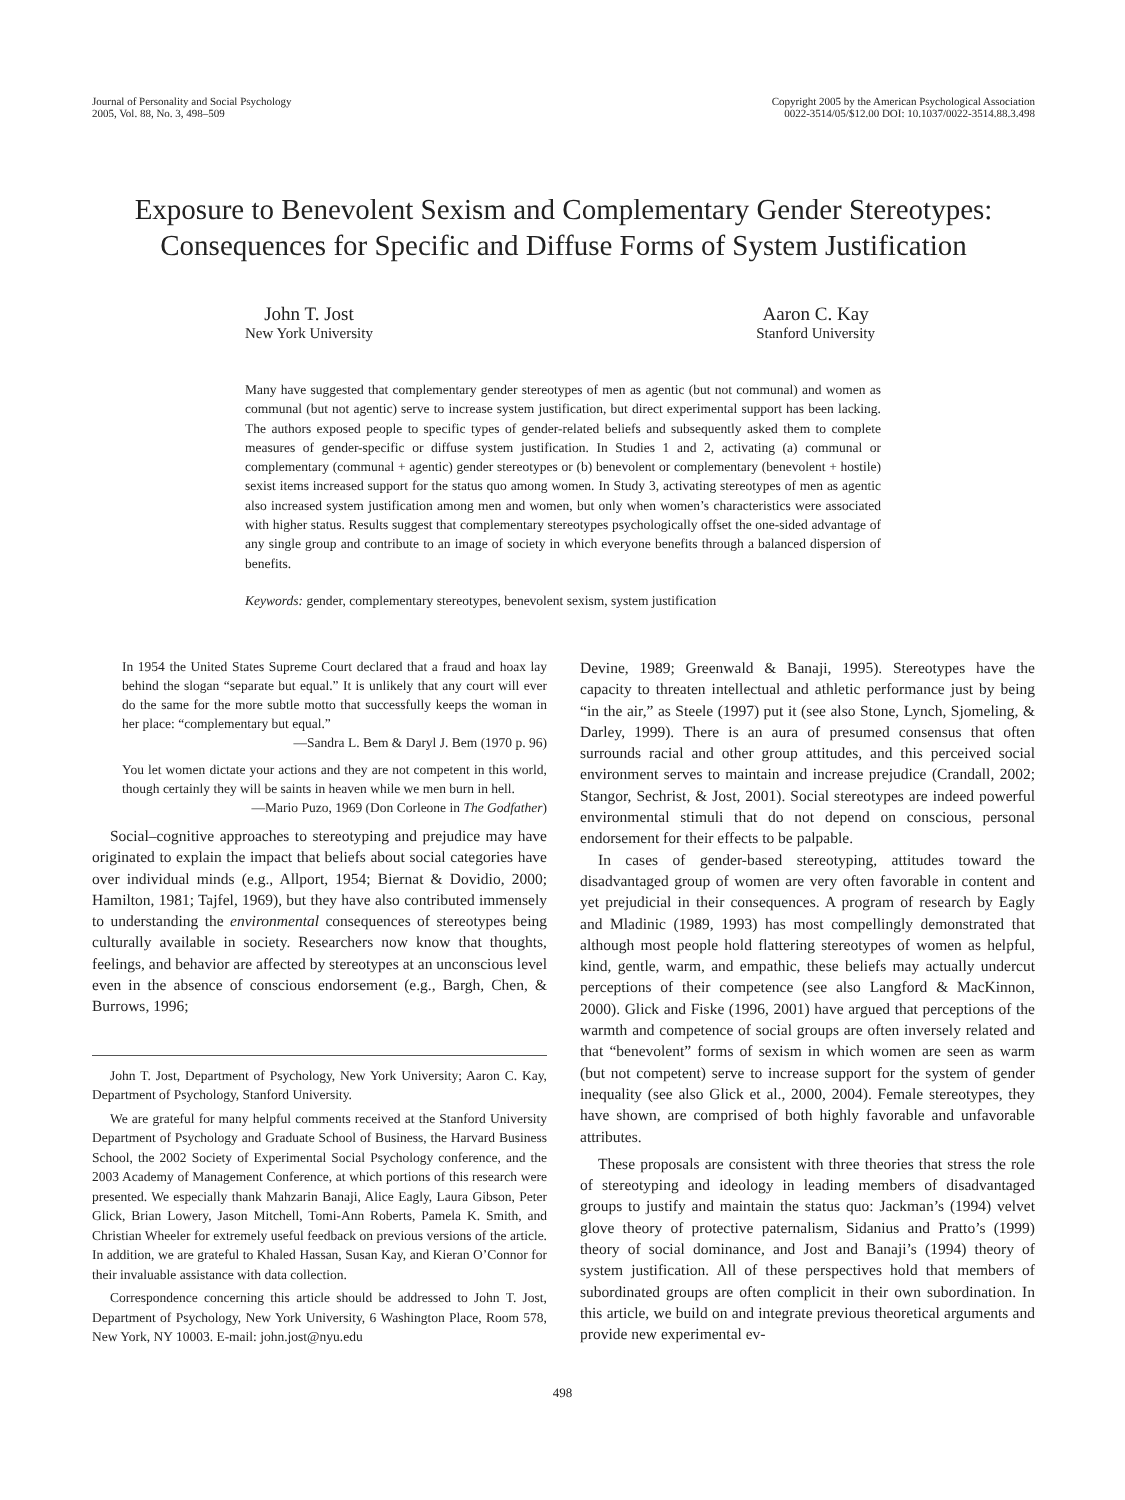Journal of Personality and Social Psychology
2005, Vol. 88, No. 3, 498–509
Copyright 2005 by the American Psychological Association
0022-3514/05/$12.00 DOI: 10.1037/0022-3514.88.3.498
Exposure to Benevolent Sexism and Complementary Gender Stereotypes:
Consequences for Specific and Diffuse Forms of System Justification
John T. Jost
New York University
Aaron C. Kay
Stanford University
Many have suggested that complementary gender stereotypes of men as agentic (but not communal) and women as communal (but not agentic) serve to increase system justification, but direct experimental support has been lacking. The authors exposed people to specific types of gender-related beliefs and subsequently asked them to complete measures of gender-specific or diffuse system justification. In Studies 1 and 2, activating (a) communal or complementary (communal + agentic) gender stereotypes or (b) benevolent or complementary (benevolent + hostile) sexist items increased support for the status quo among women. In Study 3, activating stereotypes of men as agentic also increased system justification among men and women, but only when women’s characteristics were associated with higher status. Results suggest that complementary stereotypes psychologically offset the one-sided advantage of any single group and contribute to an image of society in which everyone benefits through a balanced dispersion of benefits.
Keywords: gender, complementary stereotypes, benevolent sexism, system justification
In 1954 the United States Supreme Court declared that a fraud and hoax lay behind the slogan “separate but equal.” It is unlikely that any court will ever do the same for the more subtle motto that successfully keeps the woman in her place: “complementary but equal.”
—Sandra L. Bem & Daryl J. Bem (1970 p. 96)
You let women dictate your actions and they are not competent in this world, though certainly they will be saints in heaven while we men burn in hell.
—Mario Puzo, 1969 (Don Corleone in The Godfather)
Social–cognitive approaches to stereotyping and prejudice may have originated to explain the impact that beliefs about social categories have over individual minds (e.g., Allport, 1954; Biernat & Dovidio, 2000; Hamilton, 1981; Tajfel, 1969), but they have also contributed immensely to understanding the environmental consequences of stereotypes being culturally available in society. Researchers now know that thoughts, feelings, and behavior are affected by stereotypes at an unconscious level even in the absence of conscious endorsement (e.g., Bargh, Chen, & Burrows, 1996;
John T. Jost, Department of Psychology, New York University; Aaron C. Kay, Department of Psychology, Stanford University.
We are grateful for many helpful comments received at the Stanford University Department of Psychology and Graduate School of Business, the Harvard Business School, the 2002 Society of Experimental Social Psychology conference, and the 2003 Academy of Management Conference, at which portions of this research were presented. We especially thank Mahzarin Banaji, Alice Eagly, Laura Gibson, Peter Glick, Brian Lowery, Jason Mitchell, Tomi-Ann Roberts, Pamela K. Smith, and Christian Wheeler for extremely useful feedback on previous versions of the article. In addition, we are grateful to Khaled Hassan, Susan Kay, and Kieran O’Connor for their invaluable assistance with data collection.
Correspondence concerning this article should be addressed to John T. Jost, Department of Psychology, New York University, 6 Washington Place, Room 578, New York, NY 10003. E-mail: john.jost@nyu.edu
Devine, 1989; Greenwald & Banaji, 1995). Stereotypes have the capacity to threaten intellectual and athletic performance just by being “in the air,” as Steele (1997) put it (see also Stone, Lynch, Sjomeling, & Darley, 1999). There is an aura of presumed consensus that often surrounds racial and other group attitudes, and this perceived social environment serves to maintain and increase prejudice (Crandall, 2002; Stangor, Sechrist, & Jost, 2001). Social stereotypes are indeed powerful environmental stimuli that do not depend on conscious, personal endorsement for their effects to be palpable.
In cases of gender-based stereotyping, attitudes toward the disadvantaged group of women are very often favorable in content and yet prejudicial in their consequences. A program of research by Eagly and Mladinic (1989, 1993) has most compellingly demonstrated that although most people hold flattering stereotypes of women as helpful, kind, gentle, warm, and empathic, these beliefs may actually undercut perceptions of their competence (see also Langford & MacKinnon, 2000). Glick and Fiske (1996, 2001) have argued that perceptions of the warmth and competence of social groups are often inversely related and that “benevolent” forms of sexism in which women are seen as warm (but not competent) serve to increase support for the system of gender inequality (see also Glick et al., 2000, 2004). Female stereotypes, they have shown, are comprised of both highly favorable and unfavorable attributes.
These proposals are consistent with three theories that stress the role of stereotyping and ideology in leading members of disadvantaged groups to justify and maintain the status quo: Jackman’s (1994) velvet glove theory of protective paternalism, Sidanius and Pratto’s (1999) theory of social dominance, and Jost and Banaji’s (1994) theory of system justification. All of these perspectives hold that members of subordinated groups are often complicit in their own subordination. In this article, we build on and integrate previous theoretical arguments and provide new experimental ev-
498